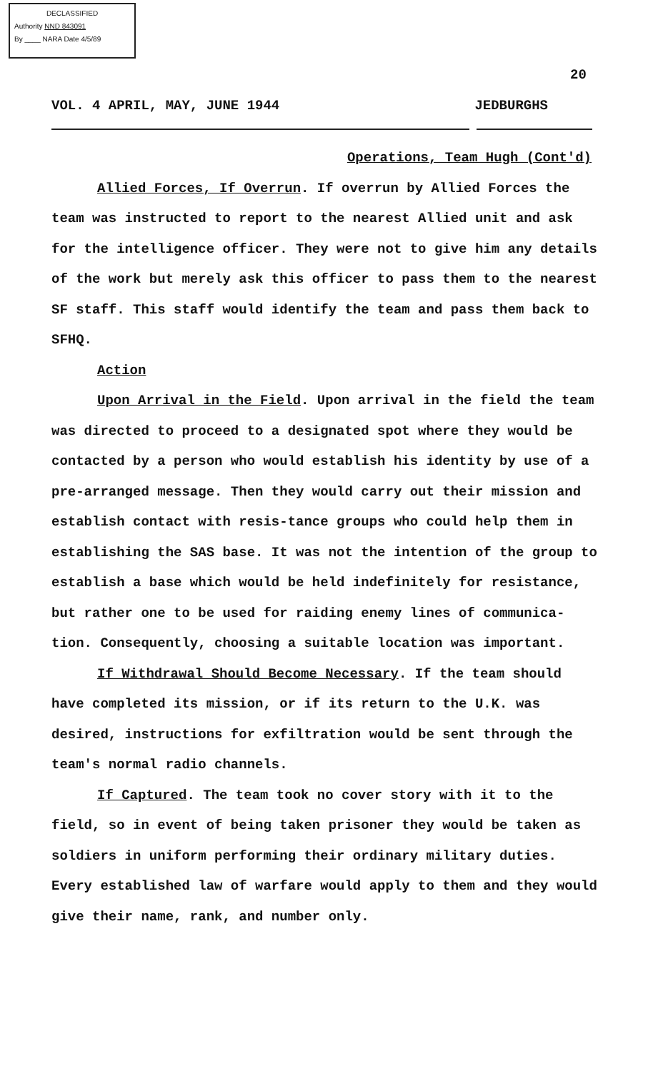DECLASSIFIED
Authority NND 843091
By ____ NARA Date 4/5/89
20
VOL. 4 APRIL, MAY, JUNE 1944 JEDBURGHS
Operations, Team Hugh (Cont'd)
Allied Forces, If Overrun. If overrun by Allied Forces the team was instructed to report to the nearest Allied unit and ask for the intelligence officer. They were not to give him any details of the work but merely ask this officer to pass them to the nearest SF staff. This staff would identify the team and pass them back to SFHQ.
Action
Upon Arrival in the Field. Upon arrival in the field the team was directed to proceed to a designated spot where they would be contacted by a person who would establish his identity by use of a pre-arranged message. Then they would carry out their mission and establish contact with resis-tance groups who could help them in establishing the SAS base. It was not the intention of the group to establish a base which would be held indefinitely for resistance, but rather one to be used for raiding enemy lines of communica-tion. Consequently, choosing a suitable location was important.
If Withdrawal Should Become Necessary. If the team should have completed its mission, or if its return to the U.K. was desired, instructions for exfiltration would be sent through the team's normal radio channels.
If Captured. The team took no cover story with it to the field, so in event of being taken prisoner they would be taken as soldiers in uniform performing their ordinary military duties. Every established law of warfare would apply to them and they would give their name, rank, and number only.